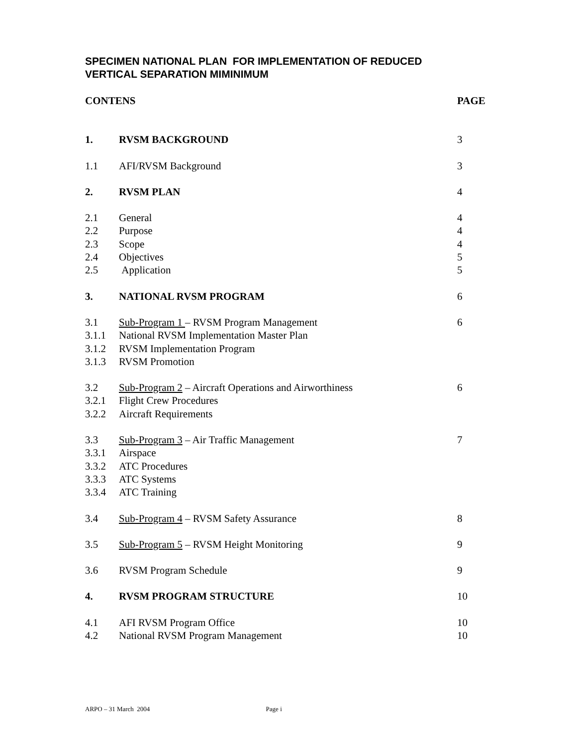SPECIMEN NATIONAL PLAN FOR IMPLEMENTATION OF REDUCED
VERTICAL SEPARATION MIMINIMUM
| CONTENS | | PAGE |
| 1. | RVSM BACKGROUND | 3 |
| 1.1 | AFI/RVSM Background | 3 |
| 2. | RVSM PLAN | 4 |
| 2.1 | General | 4 |
| 2.2 | Purpose | 4 |
| 2.3 | Scope | 4 |
| 2.4 | Objectives | 5 |
| 2.5 | Application | 5 |
| 3. | NATIONAL RVSM PROGRAM | 6 |
| 3.1 | Sub-Program 1 – RVSM Program Management | 6 |
| 3.1.1 | National RVSM Implementation Master Plan | |
| 3.1.2 | RVSM Implementation Program | |
| 3.1.3 | RVSM Promotion | |
| 3.2 | Sub-Program 2 – Aircraft Operations and Airworthiness | 6 |
| 3.2.1 | Flight Crew Procedures | |
| 3.2.2 | Aircraft Requirements | |
| 3.3 | Sub-Program 3 – Air Traffic Management | 7 |
| 3.3.1 | Airspace | |
| 3.3.2 | ATC Procedures | |
| 3.3.3 | ATC Systems | |
| 3.3.4 | ATC Training | |
| 3.4 | Sub-Program 4 – RVSM Safety Assurance | 8 |
| 3.5 | Sub-Program 5 – RVSM Height Monitoring | 9 |
| 3.6 | RVSM Program Schedule | 9 |
| 4. | RVSM PROGRAM STRUCTURE | 10 |
| 4.1 | AFI RVSM Program Office | 10 |
| 4.2 | National RVSM Program Management | 10 |
ARPO – 31 March 2004 Page i